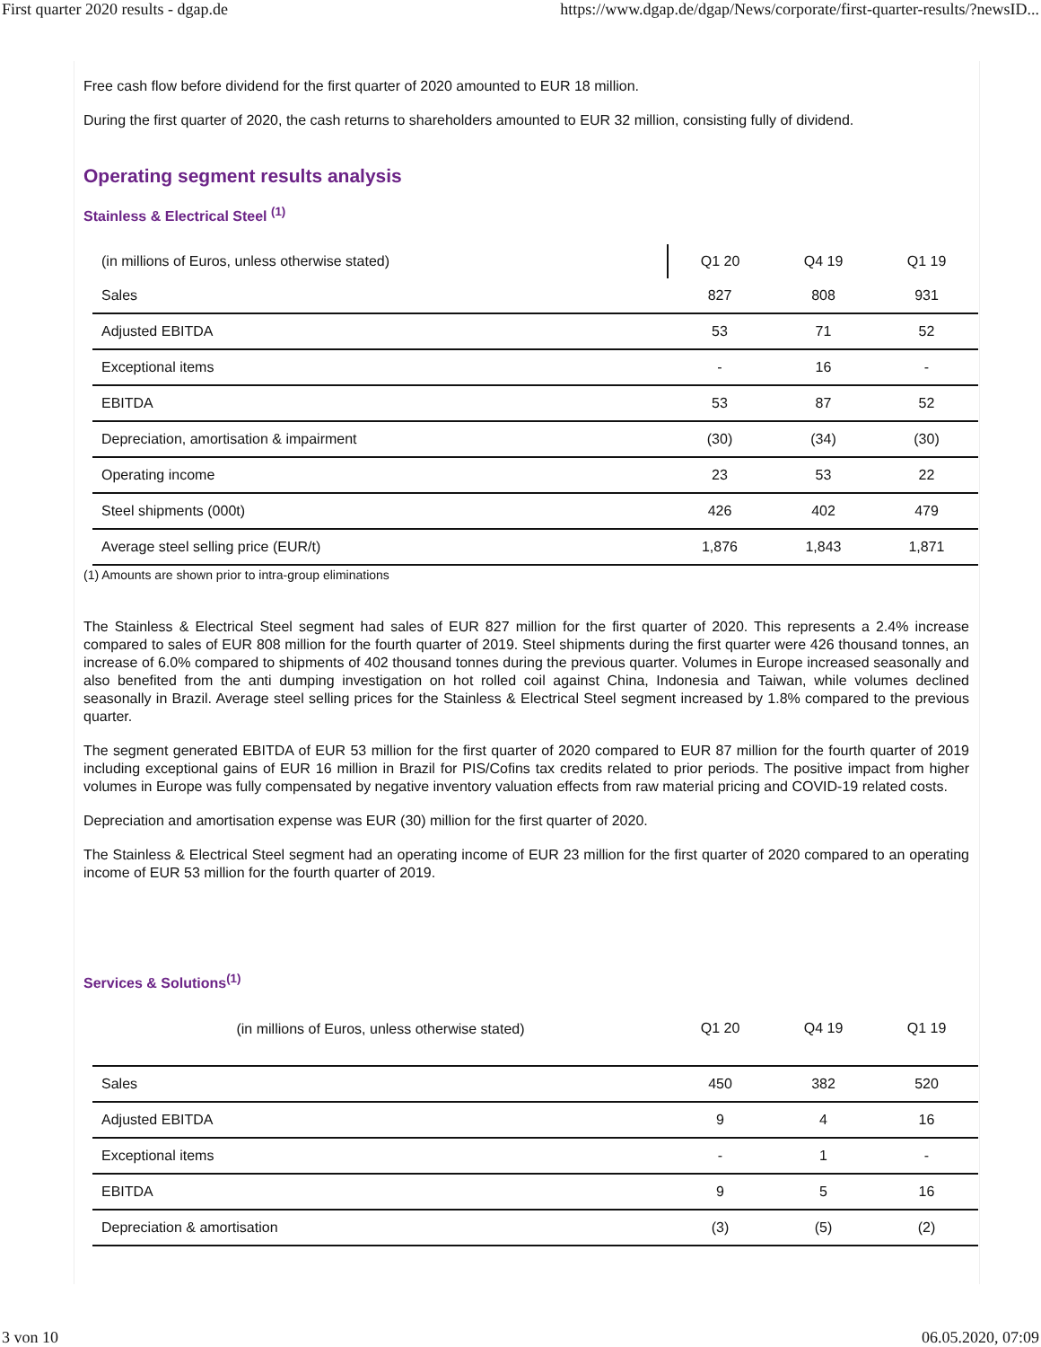First quarter 2020 results - dgap.de https://www.dgap.de/dgap/News/corporate/first-quarter-results/?newsID...
Free cash flow before dividend for the first quarter of 2020 amounted to EUR 18 million.
During the first quarter of 2020, the cash returns to shareholders amounted to EUR 32 million, consisting fully of dividend.
Operating segment results analysis
Stainless & Electrical Steel <sup>(1)</sup>
| (in millions of Euros, unless otherwise stated) | Q1 20 | Q4 19 | Q1 19 |
| --- | --- | --- | --- |
| Sales | 827 | 808 | 931 |
| Adjusted EBITDA | 53 | 71 | 52 |
| Exceptional items | - | 16 | - |
| EBITDA | 53 | 87 | 52 |
| Depreciation, amortisation & impairment | (30) | (34) | (30) |
| Operating income | 23 | 53 | 22 |
| Steel shipments (000t) | 426 | 402 | 479 |
| Average steel selling price (EUR/t) | 1,876 | 1,843 | 1,871 |
(1) Amounts are shown prior to intra-group eliminations
The Stainless & Electrical Steel segment had sales of EUR 827 million for the first quarter of 2020. This represents a 2.4% increase compared to sales of EUR 808 million for the fourth quarter of 2019. Steel shipments during the first quarter were 426 thousand tonnes, an increase of 6.0% compared to shipments of 402 thousand tonnes during the previous quarter. Volumes in Europe increased seasonally and also benefited from the anti dumping investigation on hot rolled coil against China, Indonesia and Taiwan, while volumes declined seasonally in Brazil. Average steel selling prices for the Stainless & Electrical Steel segment increased by 1.8% compared to the previous quarter.
The segment generated EBITDA of EUR 53 million for the first quarter of 2020 compared to EUR 87 million for the fourth quarter of 2019 including exceptional gains of EUR 16 million in Brazil for PIS/Cofins tax credits related to prior periods. The positive impact from higher volumes in Europe was fully compensated by negative inventory valuation effects from raw material pricing and COVID-19 related costs.
Depreciation and amortisation expense was EUR (30) million for the first quarter of 2020.
The Stainless & Electrical Steel segment had an operating income of EUR 23 million for the first quarter of 2020 compared to an operating income of EUR 53 million for the fourth quarter of 2019.
Services & Solutions<sup>(1)</sup>
| (in millions of Euros, unless otherwise stated) | Q1 20 | Q4 19 | Q1 19 |
| Sales | 450 | 382 | 520 |
| Adjusted EBITDA | 9 | 4 | 16 |
| Exceptional items | - | 1 | - |
| EBITDA | 9 | 5 | 16 |
| Depreciation & amortisation | (3) | (5) | (2) |
3 von 10 06.05.2020, 07:09